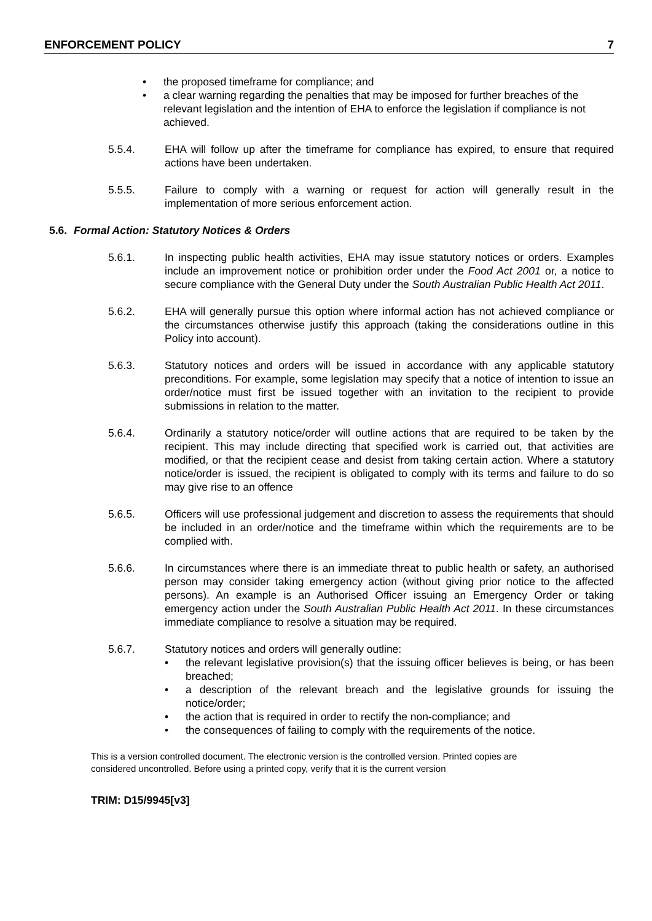ENFORCEMENT POLICY 7
• the proposed timeframe for compliance; and
• a clear warning regarding the penalties that may be imposed for further breaches of the relevant legislation and the intention of EHA to enforce the legislation if compliance is not achieved.
5.5.4. EHA will follow up after the timeframe for compliance has expired, to ensure that required actions have been undertaken.
5.5.5. Failure to comply with a warning or request for action will generally result in the implementation of more serious enforcement action.
5.6. Formal Action: Statutory Notices & Orders
5.6.1. In inspecting public health activities, EHA may issue statutory notices or orders. Examples include an improvement notice or prohibition order under the Food Act 2001 or, a notice to secure compliance with the General Duty under the South Australian Public Health Act 2011.
5.6.2. EHA will generally pursue this option where informal action has not achieved compliance or the circumstances otherwise justify this approach (taking the considerations outline in this Policy into account).
5.6.3. Statutory notices and orders will be issued in accordance with any applicable statutory preconditions. For example, some legislation may specify that a notice of intention to issue an order/notice must first be issued together with an invitation to the recipient to provide submissions in relation to the matter.
5.6.4. Ordinarily a statutory notice/order will outline actions that are required to be taken by the recipient. This may include directing that specified work is carried out, that activities are modified, or that the recipient cease and desist from taking certain action. Where a statutory notice/order is issued, the recipient is obligated to comply with its terms and failure to do so may give rise to an offence
5.6.5. Officers will use professional judgement and discretion to assess the requirements that should be included in an order/notice and the timeframe within which the requirements are to be complied with.
5.6.6. In circumstances where there is an immediate threat to public health or safety, an authorised person may consider taking emergency action (without giving prior notice to the affected persons). An example is an Authorised Officer issuing an Emergency Order or taking emergency action under the South Australian Public Health Act 2011. In these circumstances immediate compliance to resolve a situation may be required.
5.6.7. Statutory notices and orders will generally outline:
• the relevant legislative provision(s) that the issuing officer believes is being, or has been breached;
• a description of the relevant breach and the legislative grounds for issuing the notice/order;
• the action that is required in order to rectify the non-compliance; and
• the consequences of failing to comply with the requirements of the notice.
This is a version controlled document. The electronic version is the controlled version. Printed copies are considered uncontrolled. Before using a printed copy, verify that it is the current version
TRIM: D15/9945[v3]